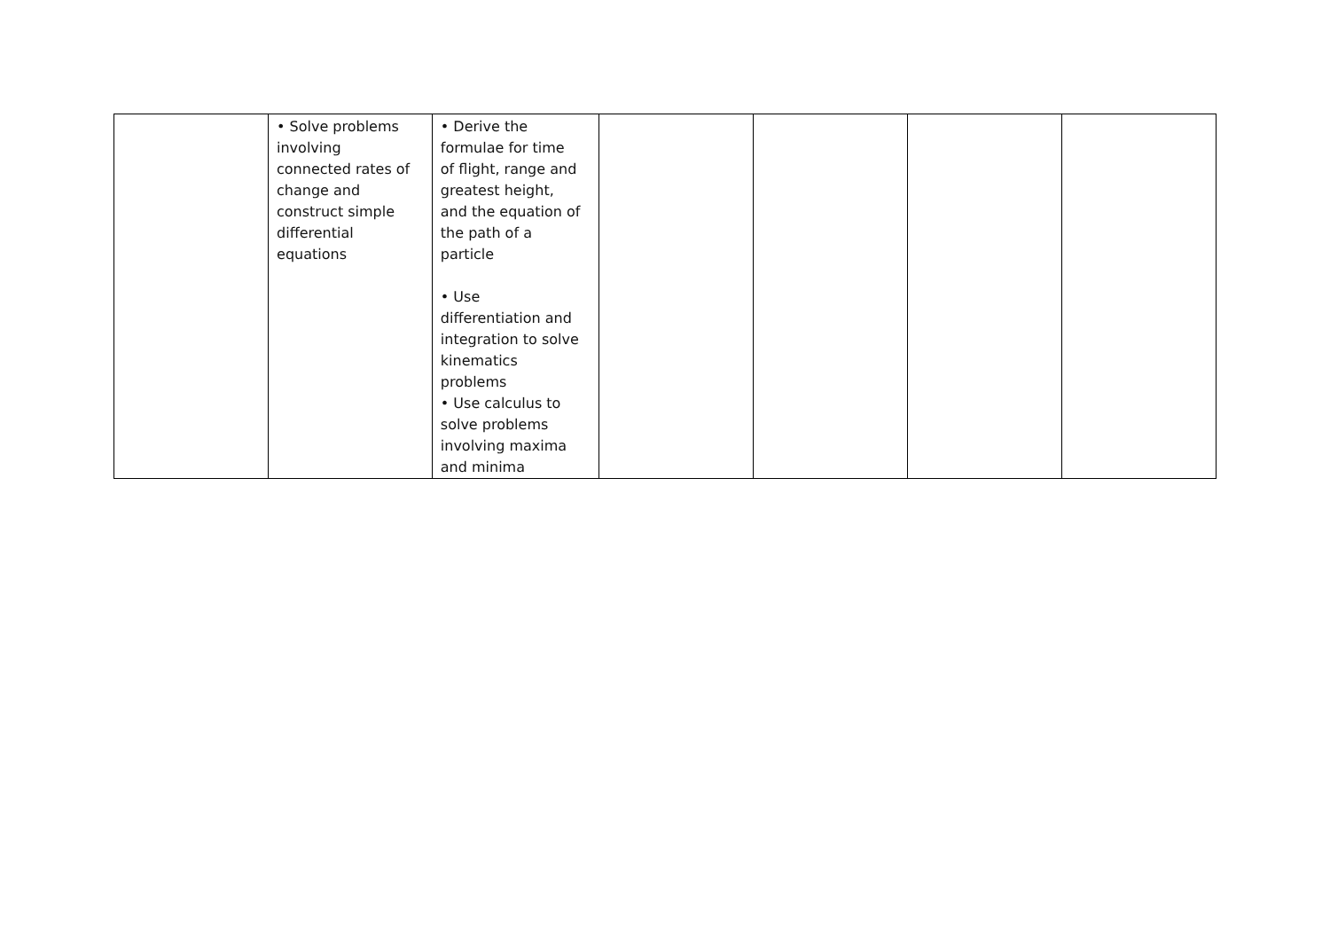| | • Solve problems involving connected rates of change and construct simple differential equations | • Derive the formulae for time of flight, range and greatest height, and the equation of the path of a particle • Use differentiation and integration to solve kinematics problems • Use calculus to solve problems involving maxima and minima | | | | |